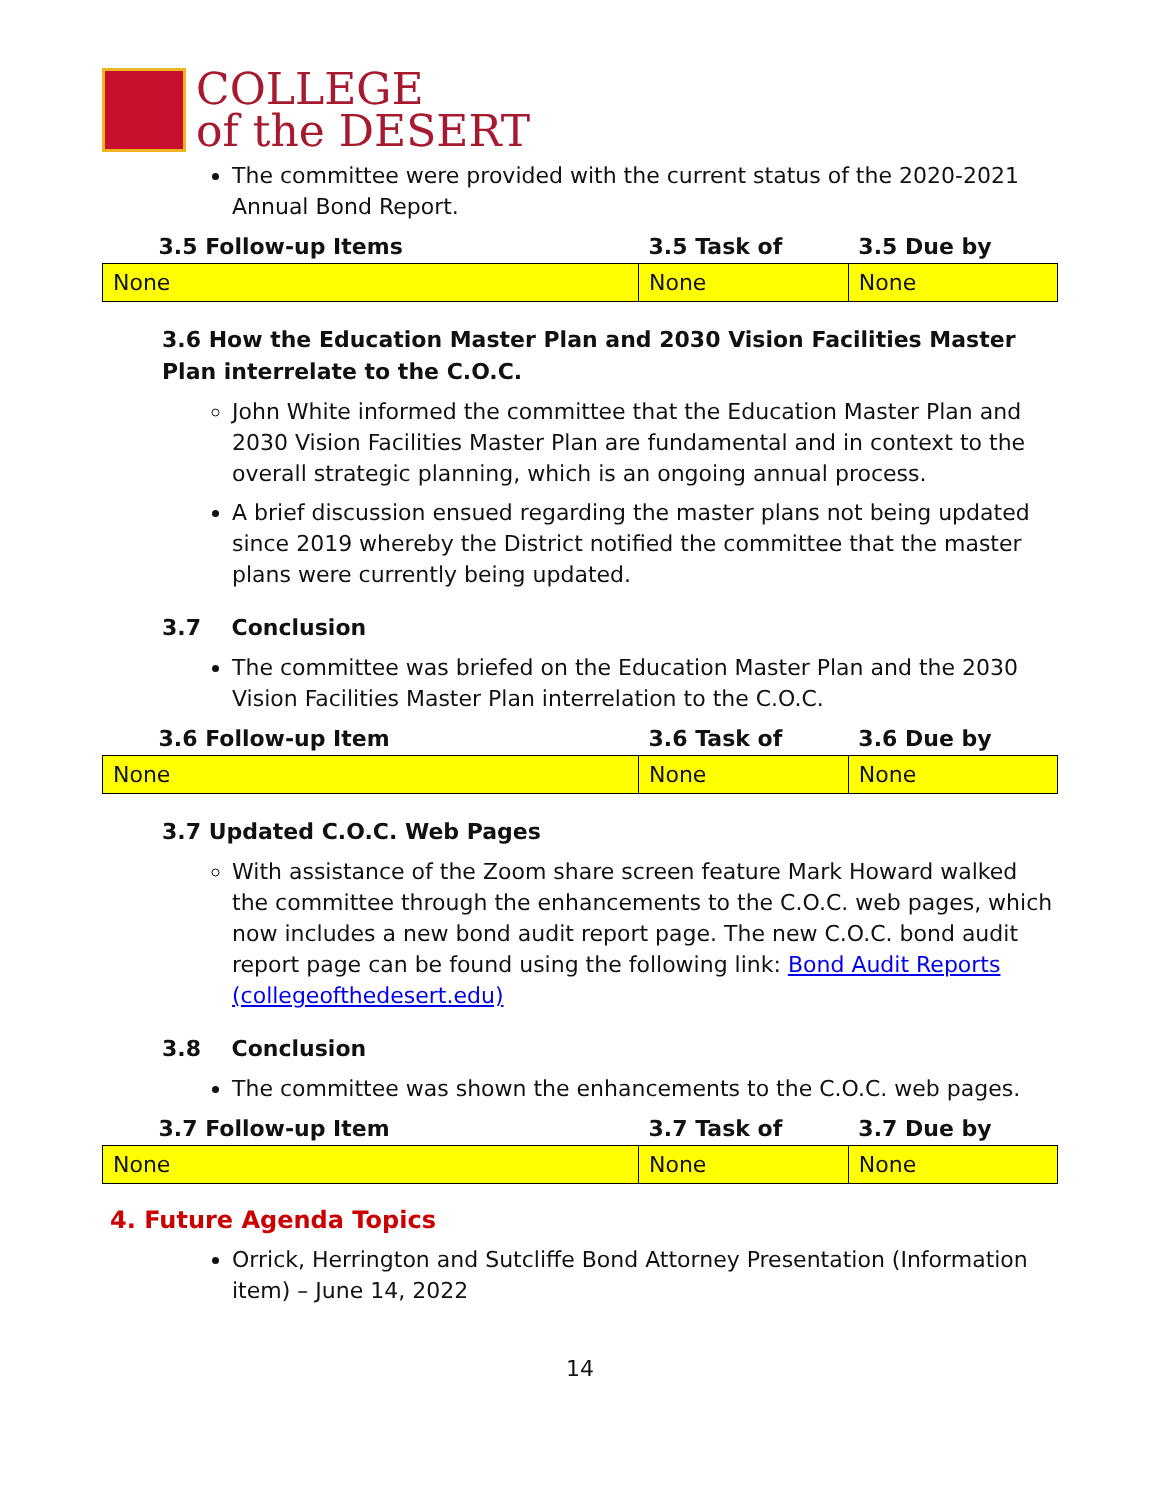COLLEGE
of the DESERT
The committee were provided with the current status of the 2020-2021 Annual Bond Report.
| 3.5 Follow-up Items | 3.5 Task of | 3.5 Due by |
| --- | --- | --- |
| None | None | None |
3.6 How the Education Master Plan and 2030 Vision Facilities Master Plan interrelate to the C.O.C.
John White informed the committee that the Education Master Plan and 2030 Vision Facilities Master Plan are fundamental and in context to the overall strategic planning, which is an ongoing annual process.
A brief discussion ensued regarding the master plans not being updated since 2019 whereby the District notified the committee that the master plans were currently being updated.
3.7 Conclusion
The committee was briefed on the Education Master Plan and the 2030 Vision Facilities Master Plan interrelation to the C.O.C.
| 3.6 Follow-up Item | 3.6 Task of | 3.6 Due by |
| --- | --- | --- |
| None | None | None |
3.7 Updated C.O.C. Web Pages
With assistance of the Zoom share screen feature Mark Howard walked the committee through the enhancements to the C.O.C. web pages, which now includes a new bond audit report page. The new C.O.C. bond audit report page can be found using the following link: Bond Audit Reports (collegeofthedesert.edu)
3.8 Conclusion
The committee was shown the enhancements to the C.O.C. web pages.
| 3.7 Follow-up Item | 3.7 Task of | 3.7 Due by |
| --- | --- | --- |
| None | None | None |
4. Future Agenda Topics
Orrick, Herrington and Sutcliffe Bond Attorney Presentation (Information item) – June 14, 2022
14